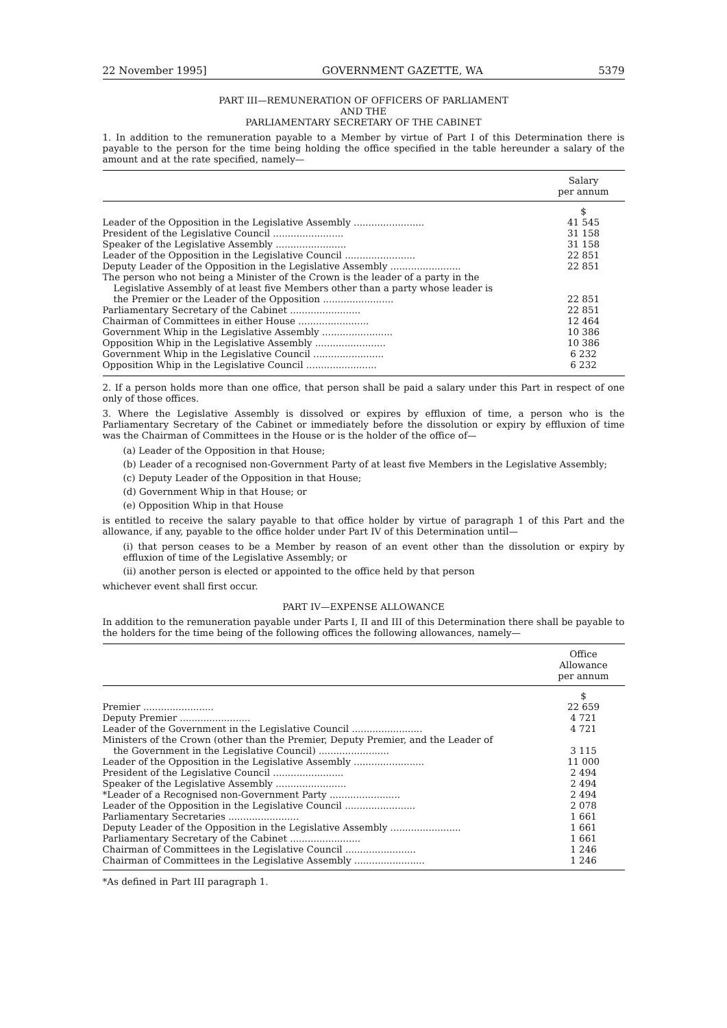22 November 1995] GOVERNMENT GAZETTE, WA 5379
PART III—REMUNERATION OF OFFICERS OF PARLIAMENT
AND THE
PARLIAMENTARY SECRETARY OF THE CABINET
1. In addition to the remuneration payable to a Member by virtue of Part I of this Determination there is payable to the person for the time being holding the office specified in the table hereunder a salary of the amount and at the rate specified, namely—
| | Salary per annum |
| --- | --- |
| | $ |
| Leader of the Opposition in the Legislative Assembly ........................ | 41 545 |
| President of the Legislative Council ........................ | 31 158 |
| Speaker of the Legislative Assembly ........................ | 31 158 |
| Leader of the Opposition in the Legislative Council ........................ | 22 851 |
| Deputy Leader of the Opposition in the Legislative Assembly ........................ | 22 851 |
| The person who not being a Minister of the Crown is the leader of a party in the Legislative Assembly of at least five Members other than a party whose leader is the Premier or the Leader of the Opposition ........................ | 22 851 |
| Parliamentary Secretary of the Cabinet ........................ | 22 851 |
| Chairman of Committees in either House ........................ | 12 464 |
| Government Whip in the Legislative Assembly ........................ | 10 386 |
| Opposition Whip in the Legislative Assembly ........................ | 10 386 |
| Government Whip in the Legislative Council ........................ | 6 232 |
| Opposition Whip in the Legislative Council ........................ | 6 232 |
2. If a person holds more than one office, that person shall be paid a salary under this Part in respect of one only of those offices.
3. Where the Legislative Assembly is dissolved or expires by effluxion of time, a person who is the Parliamentary Secretary of the Cabinet or immediately before the dissolution or expiry by effluxion of time was the Chairman of Committees in the House or is the holder of the office of—
(a) Leader of the Opposition in that House;
(b) Leader of a recognised non-Government Party of at least five Members in the Legislative Assembly;
(c) Deputy Leader of the Opposition in that House;
(d) Government Whip in that House; or
(e) Opposition Whip in that House
is entitled to receive the salary payable to that office holder by virtue of paragraph 1 of this Part and the allowance, if any, payable to the office holder under Part IV of this Determination until—
(i) that person ceases to be a Member by reason of an event other than the dissolution or expiry by effluxion of time of the Legislative Assembly; or
(ii) another person is elected or appointed to the office held by that person
whichever event shall first occur.
PART IV—EXPENSE ALLOWANCE
In addition to the remuneration payable under Parts I, II and III of this Determination there shall be payable to the holders for the time being of the following offices the following allowances, namely—
| | Office Allowance per annum |
| --- | --- |
| | $ |
| Premier ........................ | 22 659 |
| Deputy Premier ........................ | 4 721 |
| Leader of the Government in the Legislative Council ........................ | 4 721 |
| Ministers of the Crown (other than the Premier, Deputy Premier, and the Leader of the Government in the Legislative Council) ........................ | 3 115 |
| Leader of the Opposition in the Legislative Assembly ........................ | 11 000 |
| President of the Legislative Council ........................ | 2 494 |
| Speaker of the Legislative Assembly ........................ | 2 494 |
| *Leader of a Recognised non-Government Party ........................ | 2 494 |
| Leader of the Opposition in the Legislative Council ........................ | 2 078 |
| Parliamentary Secretaries ........................ | 1 661 |
| Deputy Leader of the Opposition in the Legislative Assembly ........................ | 1 661 |
| Parliamentary Secretary of the Cabinet ........................ | 1 661 |
| Chairman of Committees in the Legislative Council ........................ | 1 246 |
| Chairman of Committees in the Legislative Assembly ........................ | 1 246 |
*As defined in Part III paragraph 1.